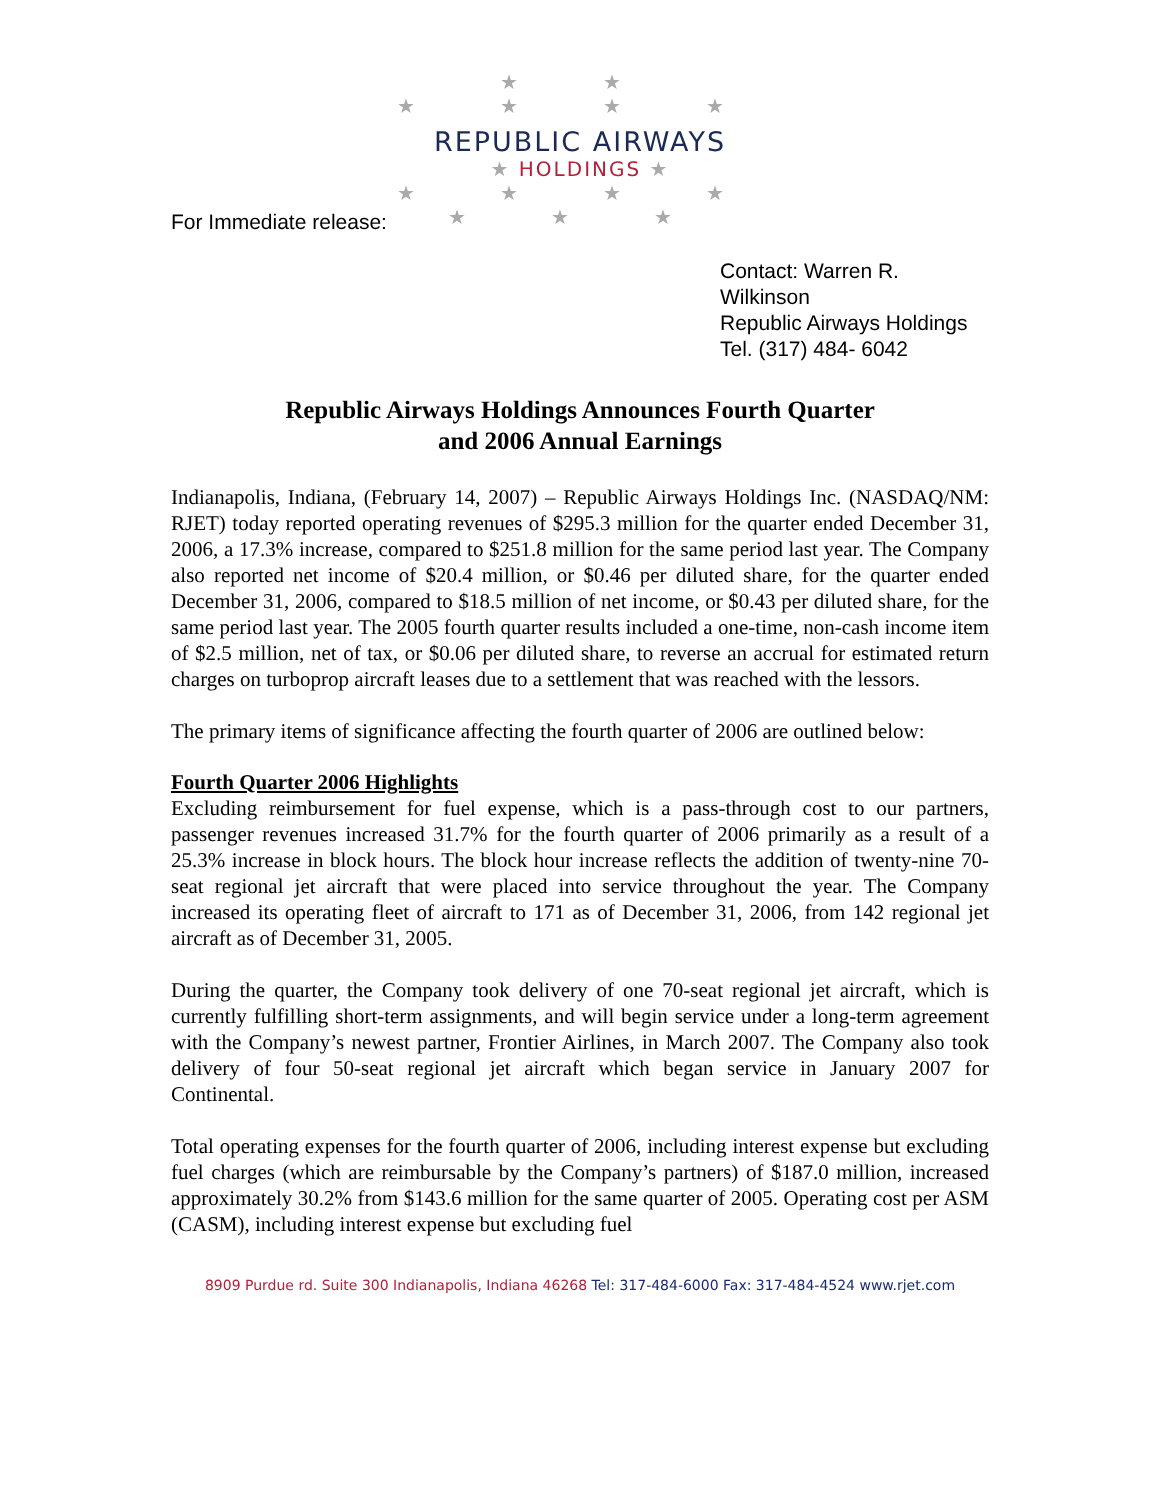★ ★
★ ★ ★ ★
REPUBLIC AIRWAYS
★ HOLDINGS ★
★ ★ ★ ★
★ ★ ★
For Immediate release:
Contact: Warren R. Wilkinson
Republic Airways Holdings
Tel. (317) 484- 6042
Republic Airways Holdings Announces Fourth Quarter
and 2006 Annual Earnings
Indianapolis, Indiana, (February 14, 2007) – Republic Airways Holdings Inc. (NASDAQ/NM: RJET) today reported operating revenues of $295.3 million for the quarter ended December 31, 2006, a 17.3% increase, compared to $251.8 million for the same period last year. The Company also reported net income of $20.4 million, or $0.46 per diluted share, for the quarter ended December 31, 2006, compared to $18.5 million of net income, or $0.43 per diluted share, for the same period last year. The 2005 fourth quarter results included a one-time, non-cash income item of $2.5 million, net of tax, or $0.06 per diluted share, to reverse an accrual for estimated return charges on turboprop aircraft leases due to a settlement that was reached with the lessors.
The primary items of significance affecting the fourth quarter of 2006 are outlined below:
Fourth Quarter 2006 Highlights
Excluding reimbursement for fuel expense, which is a pass-through cost to our partners, passenger revenues increased 31.7% for the fourth quarter of 2006 primarily as a result of a 25.3% increase in block hours. The block hour increase reflects the addition of twenty-nine 70-seat regional jet aircraft that were placed into service throughout the year. The Company increased its operating fleet of aircraft to 171 as of December 31, 2006, from 142 regional jet aircraft as of December 31, 2005.
During the quarter, the Company took delivery of one 70-seat regional jet aircraft, which is currently fulfilling short-term assignments, and will begin service under a long-term agreement with the Company’s newest partner, Frontier Airlines, in March 2007. The Company also took delivery of four 50-seat regional jet aircraft which began service in January 2007 for Continental.
Total operating expenses for the fourth quarter of 2006, including interest expense but excluding fuel charges (which are reimbursable by the Company’s partners) of $187.0 million, increased approximately 30.2% from $143.6 million for the same quarter of 2005. Operating cost per ASM (CASM), including interest expense but excluding fuel
8909 Purdue rd. Suite 300 Indianapolis, Indiana 46268 Tel: 317-484-6000 Fax: 317-484-4524 www.rjet.com